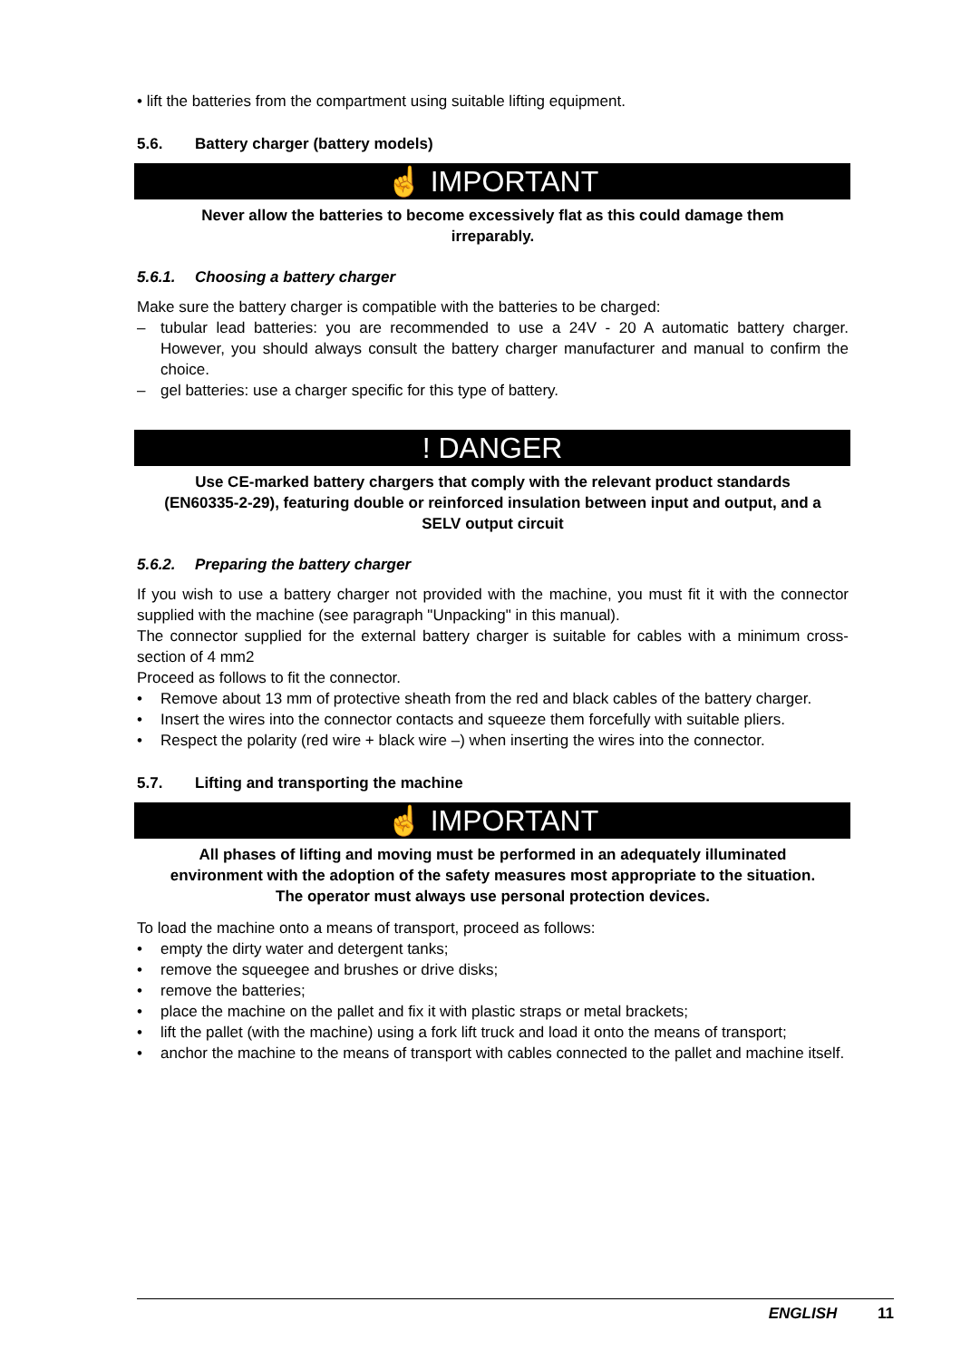• lift the batteries from the compartment using suitable lifting equipment.
5.6. Battery charger (battery models)
☝ IMPORTANT
Never allow the batteries to become excessively flat as this could damage them irreparably.
5.6.1. Choosing a battery charger
Make sure the battery charger is compatible with the batteries to be charged:
– tubular lead batteries: you are recommended to use a 24V - 20 A automatic battery charger. However, you should always consult the battery charger manufacturer and manual to confirm the choice.
– gel batteries: use a charger specific for this type of battery.
! DANGER
Use CE-marked battery chargers that comply with the relevant product standards (EN60335-2-29), featuring double or reinforced insulation between input and output, and a SELV output circuit
5.6.2. Preparing the battery charger
If you wish to use a battery charger not provided with the machine, you must fit it with the connector supplied with the machine (see paragraph "Unpacking" in this manual).
The connector supplied for the external battery charger is suitable for cables with a minimum cross-section of 4 mm2
Proceed as follows to fit the connector.
• Remove about 13 mm of protective sheath from the red and black cables of the battery charger.
• Insert the wires into the connector contacts and squeeze them forcefully with suitable pliers.
• Respect the polarity (red wire + black wire –) when inserting the wires into the connector.
5.7. Lifting and transporting the machine
☝ IMPORTANT
All phases of lifting and moving must be performed in an adequately illuminated environment with the adoption of the safety measures most appropriate to the situation.
The operator must always use personal protection devices.
To load the machine onto a means of transport, proceed as follows:
• empty the dirty water and detergent tanks;
• remove the squeegee and brushes or drive disks;
• remove the batteries;
• place the machine on the pallet and fix it with plastic straps or metal brackets;
• lift the pallet (with the machine) using a fork lift truck and load it onto the means of transport;
• anchor the machine to the means of transport with cables connected to the pallet and machine itself.
ENGLISH 11